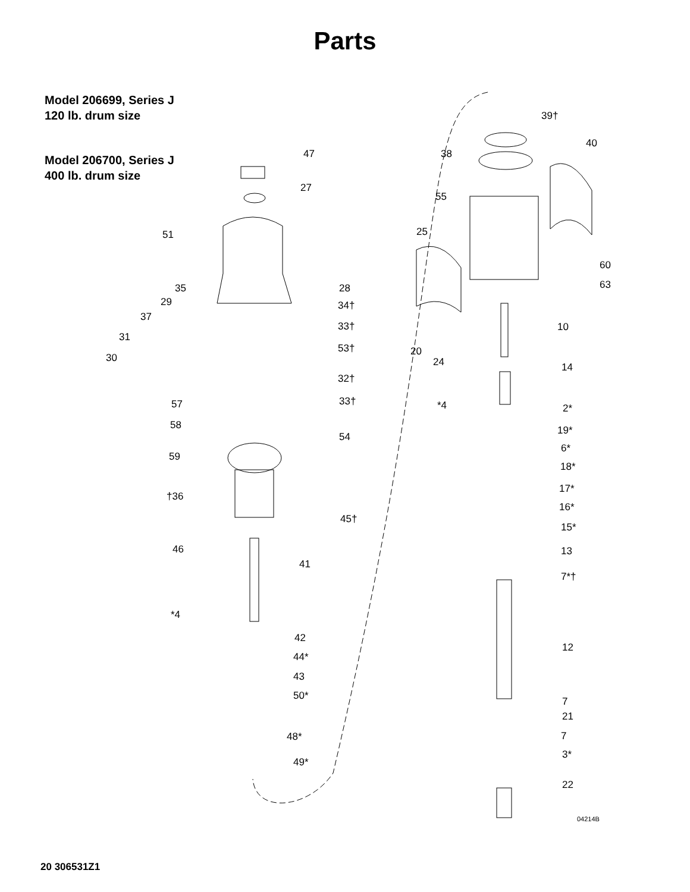Parts
Model 206699, Series J
120 lb. drum size
Model 206700, Series J
400 lb. drum size
47
27
51
35
28
29
34†
37
33†
31
53†
30
32†
57
33†
58
54
59
†36
45†
46
41
*4
42
44*
43
50*
48*
49*
39†
40
38
55
25
60
63
10
20
24
14
*4
2*
19*
6*
18*
17*
16*
15*
13
7*†
12
7
21
7
3*
22
04214B
20 306531Z1